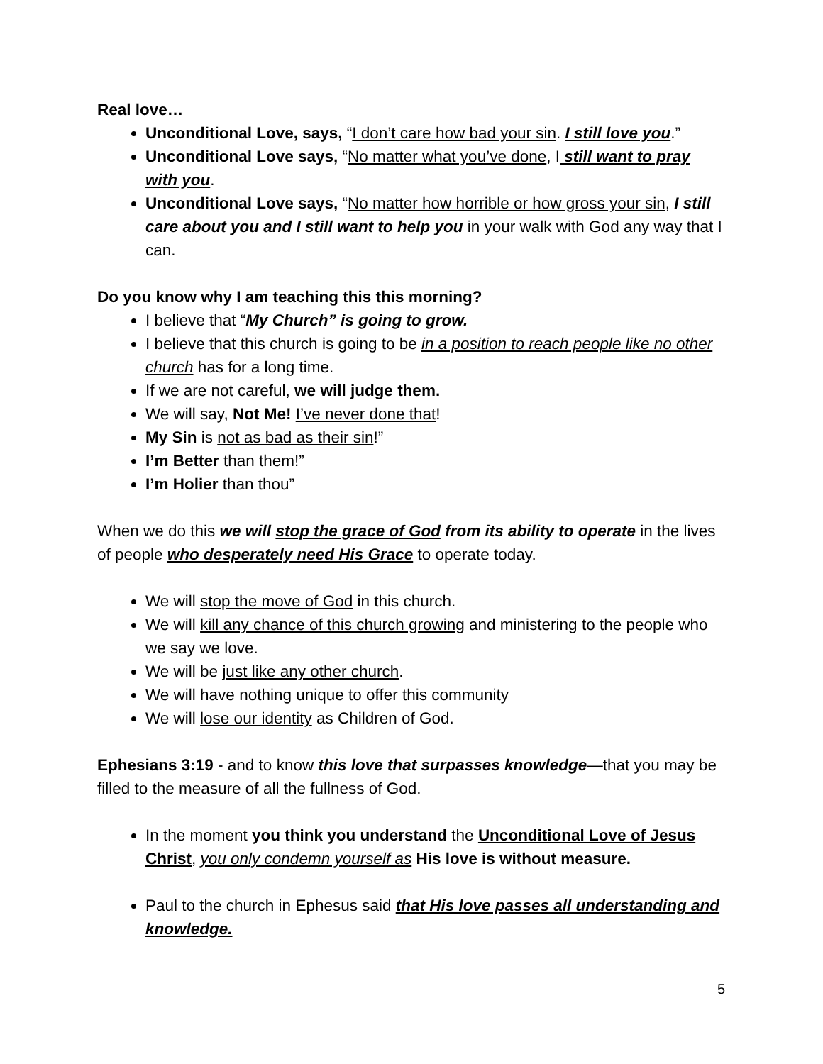Real love…
Unconditional Love, says, “I don’t care how bad your sin. I still love you.”
Unconditional Love says, “No matter what you’ve done, I still want to pray with you.
Unconditional Love says, “No matter how horrible or how gross your sin, I still care about you and I still want to help you in your walk with God any way that I can.
Do you know why I am teaching this this morning?
I believe that “My Church” is going to grow.
I believe that this church is going to be in a position to reach people like no other church has for a long time.
If we are not careful, we will judge them.
We will say, Not Me! I’ve never done that!
My Sin is not as bad as their sin!”
I’m Better than them!”
I’m Holier than thou”
When we do this we will stop the grace of God from its ability to operate in the lives of people who desperately need His Grace to operate today.
We will stop the move of God in this church.
We will kill any chance of this church growing and ministering to the people who we say we love.
We will be just like any other church.
We will have nothing unique to offer this community
We will lose our identity as Children of God.
Ephesians 3:19 - and to know this love that surpasses knowledge—that you may be filled to the measure of all the fullness of God.
In the moment you think you understand the Unconditional Love of Jesus Christ, you only condemn yourself as His love is without measure.
Paul to the church in Ephesus said that His love passes all understanding and knowledge.
5